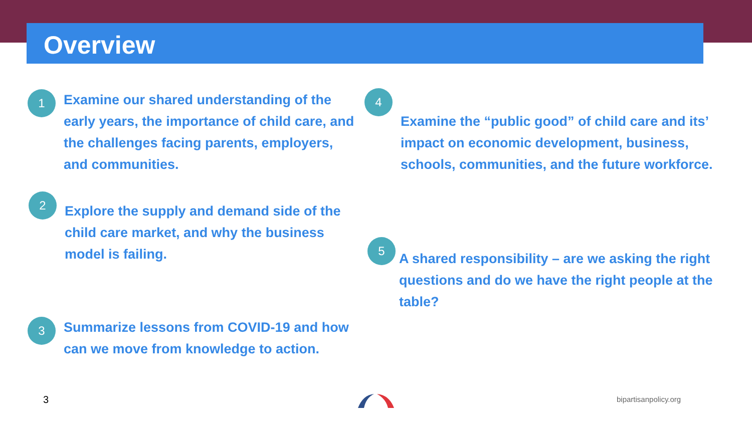Overview
1
Examine our shared understanding of the early years, the importance of child care, and the challenges facing parents, employers, and communities.
2
Explore the supply and demand side of the child care market, and why the business model is failing.
3
Summarize lessons from COVID-19 and how can we move from knowledge to action.
4
Examine the “public good” of child care and its’ impact on economic development, business, schools, communities, and the future workforce.
5
A shared responsibility – are we asking the right questions and do we have the right people at the table?
3 bipartisanpolicy.org